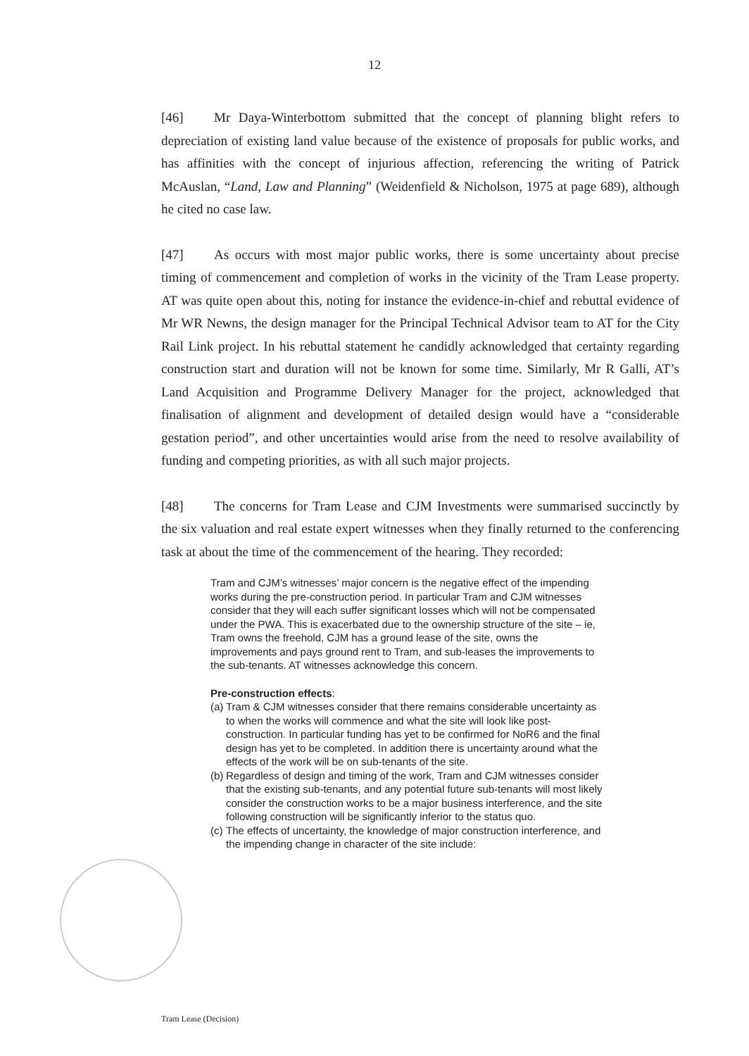12
[46] Mr Daya-Winterbottom submitted that the concept of planning blight refers to depreciation of existing land value because of the existence of proposals for public works, and has affinities with the concept of injurious affection, referencing the writing of Patrick McAuslan, “Land, Law and Planning” (Weidenfield & Nicholson, 1975 at page 689), although he cited no case law.
[47] As occurs with most major public works, there is some uncertainty about precise timing of commencement and completion of works in the vicinity of the Tram Lease property. AT was quite open about this, noting for instance the evidence-in-chief and rebuttal evidence of Mr WR Newns, the design manager for the Principal Technical Advisor team to AT for the City Rail Link project. In his rebuttal statement he candidly acknowledged that certainty regarding construction start and duration will not be known for some time. Similarly, Mr R Galli, AT’s Land Acquisition and Programme Delivery Manager for the project, acknowledged that finalisation of alignment and development of detailed design would have a “considerable gestation period”, and other uncertainties would arise from the need to resolve availability of funding and competing priorities, as with all such major projects.
[48] The concerns for Tram Lease and CJM Investments were summarised succinctly by the six valuation and real estate expert witnesses when they finally returned to the conferencing task at about the time of the commencement of the hearing. They recorded:
Tram and CJM’s witnesses’ major concern is the negative effect of the impending works during the pre-construction period. In particular Tram and CJM witnesses consider that they will each suffer significant losses which will not be compensated under the PWA. This is exacerbated due to the ownership structure of the site – ie, Tram owns the freehold, CJM has a ground lease of the site, owns the improvements and pays ground rent to Tram, and sub-leases the improvements to the sub-tenants. AT witnesses acknowledge this concern.
Pre-construction effects:
(a)
Tram & CJM witnesses consider that there remains considerable uncertainty as to when the works will commence and what the site will look like post-construction. In particular funding has yet to be confirmed for NoR6 and the final design has yet to be completed. In addition there is uncertainty around what the effects of the work will be on sub-tenants of the site.
(b)
Regardless of design and timing of the work, Tram and CJM witnesses consider that the existing sub-tenants, and any potential future sub-tenants will most likely consider the construction works to be a major business interference, and the site following construction will be significantly inferior to the status quo.
(c)
The effects of uncertainty, the knowledge of major construction interference, and the impending change in character of the site include:
Tram Lease (Decision)